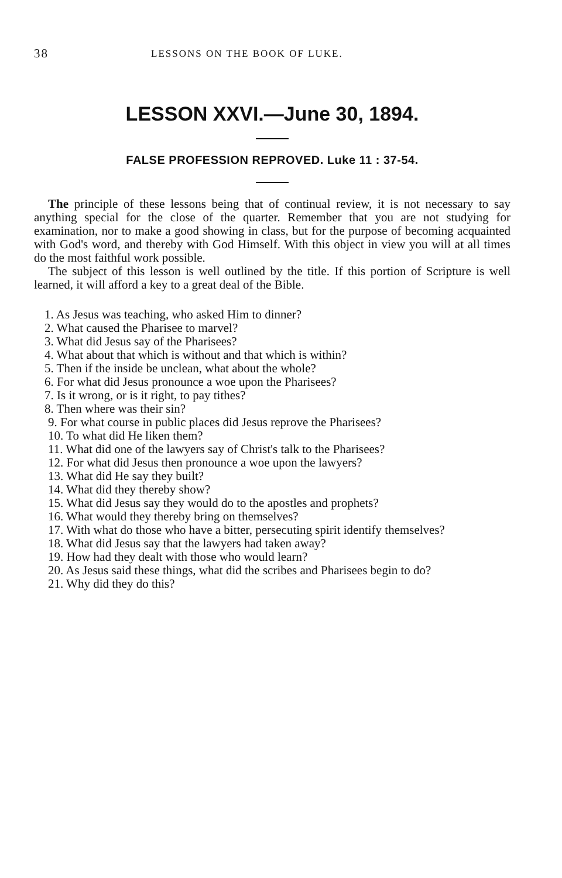38 LESSONS ON THE BOOK OF LUKE.
LESSON XXVI.—June 30, 1894.
FALSE PROFESSION REPROVED. Luke 11 : 37-54.
The principle of these lessons being that of continual review, it is not necessary to say anything special for the close of the quarter. Remember that you are not studying for examination, nor to make a good showing in class, but for the purpose of becoming acquainted with God's word, and thereby with God Himself. With this object in view you will at all times do the most faithful work possible.
The subject of this lesson is well outlined by the title. If this portion of Scripture is well learned, it will afford a key to a great deal of the Bible.
1. As Jesus was teaching, who asked Him to dinner?
2. What caused the Pharisee to marvel?
3. What did Jesus say of the Pharisees?
4. What about that which is without and that which is within?
5. Then if the inside be unclean, what about the whole?
6. For what did Jesus pronounce a woe upon the Pharisees?
7. Is it wrong, or is it right, to pay tithes?
8. Then where was their sin?
9. For what course in public places did Jesus reprove the Pharisees?
10. To what did He liken them?
11. What did one of the lawyers say of Christ's talk to the Pharisees?
12. For what did Jesus then pronounce a woe upon the lawyers?
13. What did He say they built?
14. What did they thereby show?
15. What did Jesus say they would do to the apostles and prophets?
16. What would they thereby bring on themselves?
17. With what do those who have a bitter, persecuting spirit identify themselves?
18. What did Jesus say that the lawyers had taken away?
19. How had they dealt with those who would learn?
20. As Jesus said these things, what did the scribes and Pharisees begin to do?
21. Why did they do this?